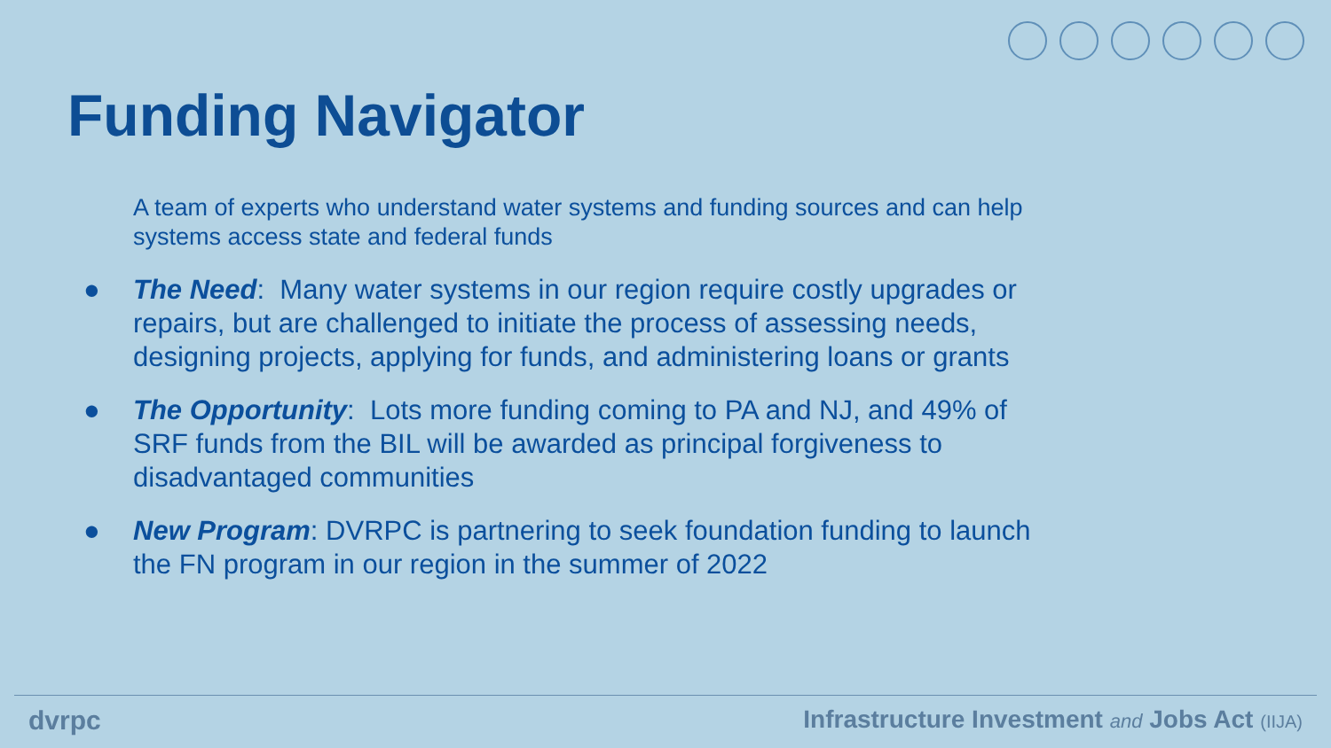Funding Navigator
A team of experts who understand water systems and funding sources and can help systems access state and federal funds
● The Need: Many water systems in our region require costly upgrades or repairs, but are challenged to initiate the process of assessing needs, designing projects, applying for funds, and administering loans or grants
● The Opportunity: Lots more funding coming to PA and NJ, and 49% of SRF funds from the BIL will be awarded as principal forgiveness to disadvantaged communities
● New Program: DVRPC is partnering to seek foundation funding to launch the FN program in our region in the summer of 2022
dvrpc Infrastructure Investment and Jobs Act (IIJA)